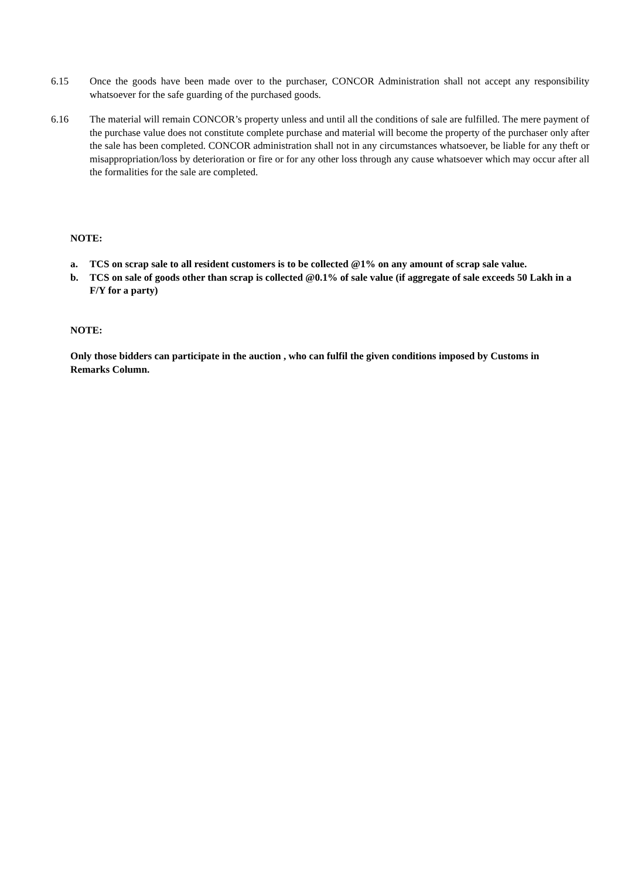6.15 Once the goods have been made over to the purchaser, CONCOR Administration shall not accept any responsibility whatsoever for the safe guarding of the purchased goods.
6.16 The material will remain CONCOR’s property unless and until all the conditions of sale are fulfilled. The mere payment of the purchase value does not constitute complete purchase and material will become the property of the purchaser only after the sale has been completed. CONCOR administration shall not in any circumstances whatsoever, be liable for any theft or misappropriation/loss by deterioration or fire or for any other loss through any cause whatsoever which may occur after all the formalities for the sale are completed.
NOTE:
a. TCS on scrap sale to all resident customers is to be collected @1% on any amount of scrap sale value.
b. TCS on sale of goods other than scrap is collected @0.1% of sale value (if aggregate of sale exceeds 50 Lakh in a F/Y for a party)
NOTE:
Only those bidders can participate in the auction , who can fulfil the given conditions imposed by Customs in Remarks Column.